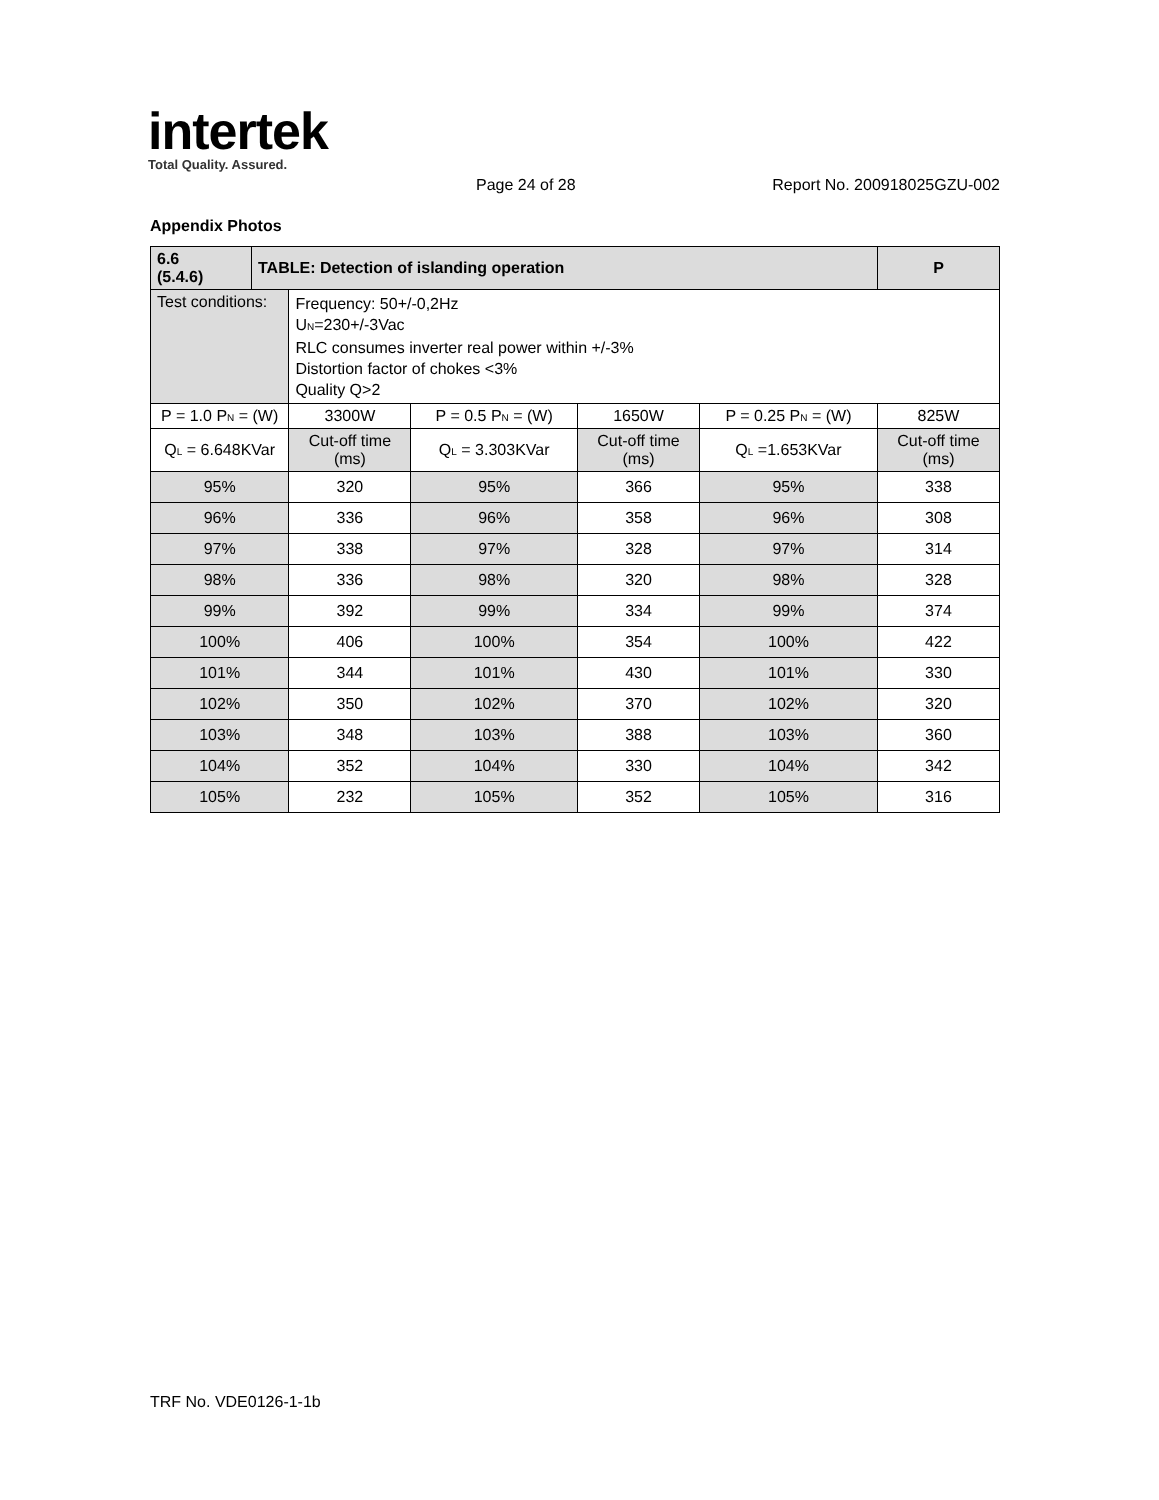intertek
Total Quality. Assured.
Page 24 of 28 Report No. 200918025GZU-002
Appendix Photos
| 6.6 (5.4.6) | TABLE: Detection of islanding operation | | | | | P |
| --- | --- | --- | --- | --- | --- | --- |
| Test conditions: | | Frequency: 50+/-0,2Hz U<sub>N</sub>=230+/-3Vac RLC consumes inverter real power within +/-3% Distortion factor of chokes <3% Quality Q>2 | | | | |
| P = 1.0 P<sub>N</sub> = (W) | | 3300W | P = 0.5 P<sub>N</sub> = (W) | 1650W | P = 0.25 P<sub>N</sub> = (W) | 825W |
| Q<sub>L</sub> = 6.648KVar | | Cut-off time (ms) | Q<sub>L</sub> = 3.303KVar | Cut-off time (ms) | Q<sub>L</sub> =1.653KVar | Cut-off time (ms) |
| 95% | | 320 | 95% | 366 | 95% | 338 |
| 96% | | 336 | 96% | 358 | 96% | 308 |
| 97% | | 338 | 97% | 328 | 97% | 314 |
| 98% | | 336 | 98% | 320 | 98% | 328 |
| 99% | | 392 | 99% | 334 | 99% | 374 |
| 100% | | 406 | 100% | 354 | 100% | 422 |
| 101% | | 344 | 101% | 430 | 101% | 330 |
| 102% | | 350 | 102% | 370 | 102% | 320 |
| 103% | | 348 | 103% | 388 | 103% | 360 |
| 104% | | 352 | 104% | 330 | 104% | 342 |
| 105% | | 232 | 105% | 352 | 105% | 316 |
TRF No. VDE0126-1-1b